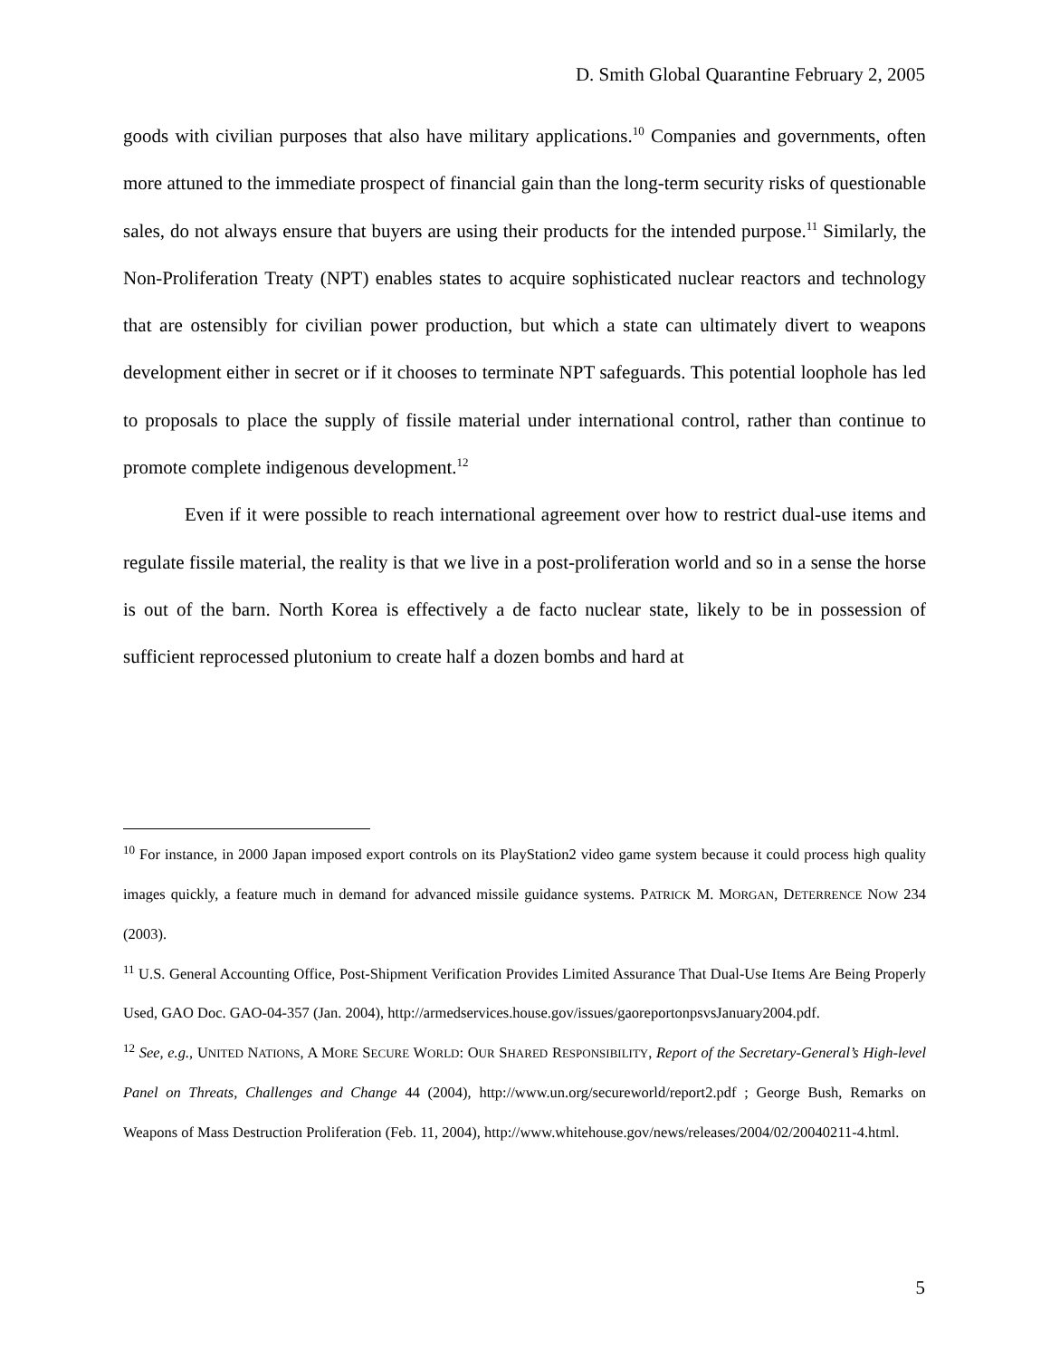D. Smith Global Quarantine February 2, 2005
goods with civilian purposes that also have military applications.<sup>10</sup> Companies and governments, often more attuned to the immediate prospect of financial gain than the long-term security risks of questionable sales, do not always ensure that buyers are using their products for the intended purpose.<sup>11</sup> Similarly, the Non-Proliferation Treaty (NPT) enables states to acquire sophisticated nuclear reactors and technology that are ostensibly for civilian power production, but which a state can ultimately divert to weapons development either in secret or if it chooses to terminate NPT safeguards. This potential loophole has led to proposals to place the supply of fissile material under international control, rather than continue to promote complete indigenous development.<sup>12</sup>
Even if it were possible to reach international agreement over how to restrict dual-use items and regulate fissile material, the reality is that we live in a post-proliferation world and so in a sense the horse is out of the barn. North Korea is effectively a de facto nuclear state, likely to be in possession of sufficient reprocessed plutonium to create half a dozen bombs and hard at
<sup>10</sup> For instance, in 2000 Japan imposed export controls on its PlayStation2 video game system because it could process high quality images quickly, a feature much in demand for advanced missile guidance systems. PATRICK M. MORGAN, DETERRENCE NOW 234 (2003).
<sup>11</sup> U.S. General Accounting Office, Post-Shipment Verification Provides Limited Assurance That Dual-Use Items Are Being Properly Used, GAO Doc. GAO-04-357 (Jan. 2004), http://armedservices.house.gov/issues/gaoreportonpsvsJanuary2004.pdf.
<sup>12</sup> See, e.g., UNITED NATIONS, A MORE SECURE WORLD: OUR SHARED RESPONSIBILITY, Report of the Secretary-General’s High-level Panel on Threats, Challenges and Change 44 (2004), http://www.un.org/secureworld/report2.pdf ; George Bush, Remarks on Weapons of Mass Destruction Proliferation (Feb. 11, 2004), http://www.whitehouse.gov/news/releases/2004/02/20040211-4.html.
5